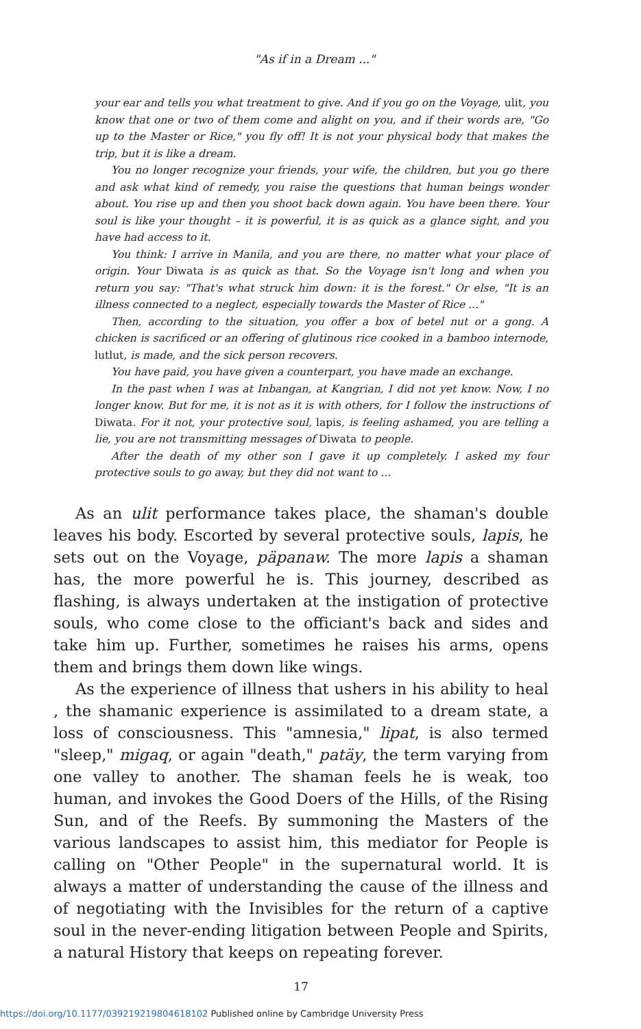"As if in a Dream ..."
your ear and tells you what treatment to give. And if you go on the Voyage, ulit, you know that one or two of them come and alight on you, and if their words are, "Go up to the Master or Rice," you fly off! It is not your physical body that makes the trip, but it is like a dream.
You no longer recognize your friends, your wife, the children, but you go there and ask what kind of remedy, you raise the questions that human beings wonder about. You rise up and then you shoot back down again. You have been there. Your soul is like your thought – it is powerful, it is as quick as a glance sight, and you have had access to it.
You think: I arrive in Manila, and you are there, no matter what your place of origin. Your Diwata is as quick as that. So the Voyage isn't long and when you return you say: "That's what struck him down: it is the forest." Or else, "It is an illness connected to a neglect, especially towards the Master of Rice ..."
Then, according to the situation, you offer a box of betel nut or a gong. A chicken is sacrificed or an offering of glutinous rice cooked in a bamboo internode, lutlut, is made, and the sick person recovers.
You have paid, you have given a counterpart, you have made an exchange.
In the past when I was at Inbangan, at Kangrian, I did not yet know. Now, I no longer know. But for me, it is not as it is with others, for I follow the instructions of Diwata. For it not, your protective soul, lapis, is feeling ashamed, you are telling a lie, you are not transmitting messages of Diwata to people.
After the death of my other son I gave it up completely. I asked my four protective souls to go away, but they did not want to ...
As an ulit performance takes place, the shaman's double leaves his body. Escorted by several protective souls, lapis, he sets out on the Voyage, päpanaw. The more lapis a shaman has, the more powerful he is. This journey, described as flashing, is always undertaken at the instigation of protective souls, who come close to the officiant's back and sides and take him up. Further, sometimes he raises his arms, opens them and brings them down like wings.
As the experience of illness that ushers in his ability to heal , the shamanic experience is assimilated to a dream state, a loss of consciousness. This "amnesia," lipat, is also termed "sleep," migaq, or again "death," patäy, the term varying from one valley to another. The shaman feels he is weak, too human, and invokes the Good Doers of the Hills, of the Rising Sun, and of the Reefs. By summoning the Masters of the various landscapes to assist him, this mediator for People is calling on "Other People" in the supernatural world. It is always a matter of understanding the cause of the illness and of negotiating with the Invisibles for the return of a captive soul in the never-ending litigation between People and Spirits, a natural History that keeps on repeating forever.
17
https://doi.org/10.1177/039219219804618102 Published online by Cambridge University Press